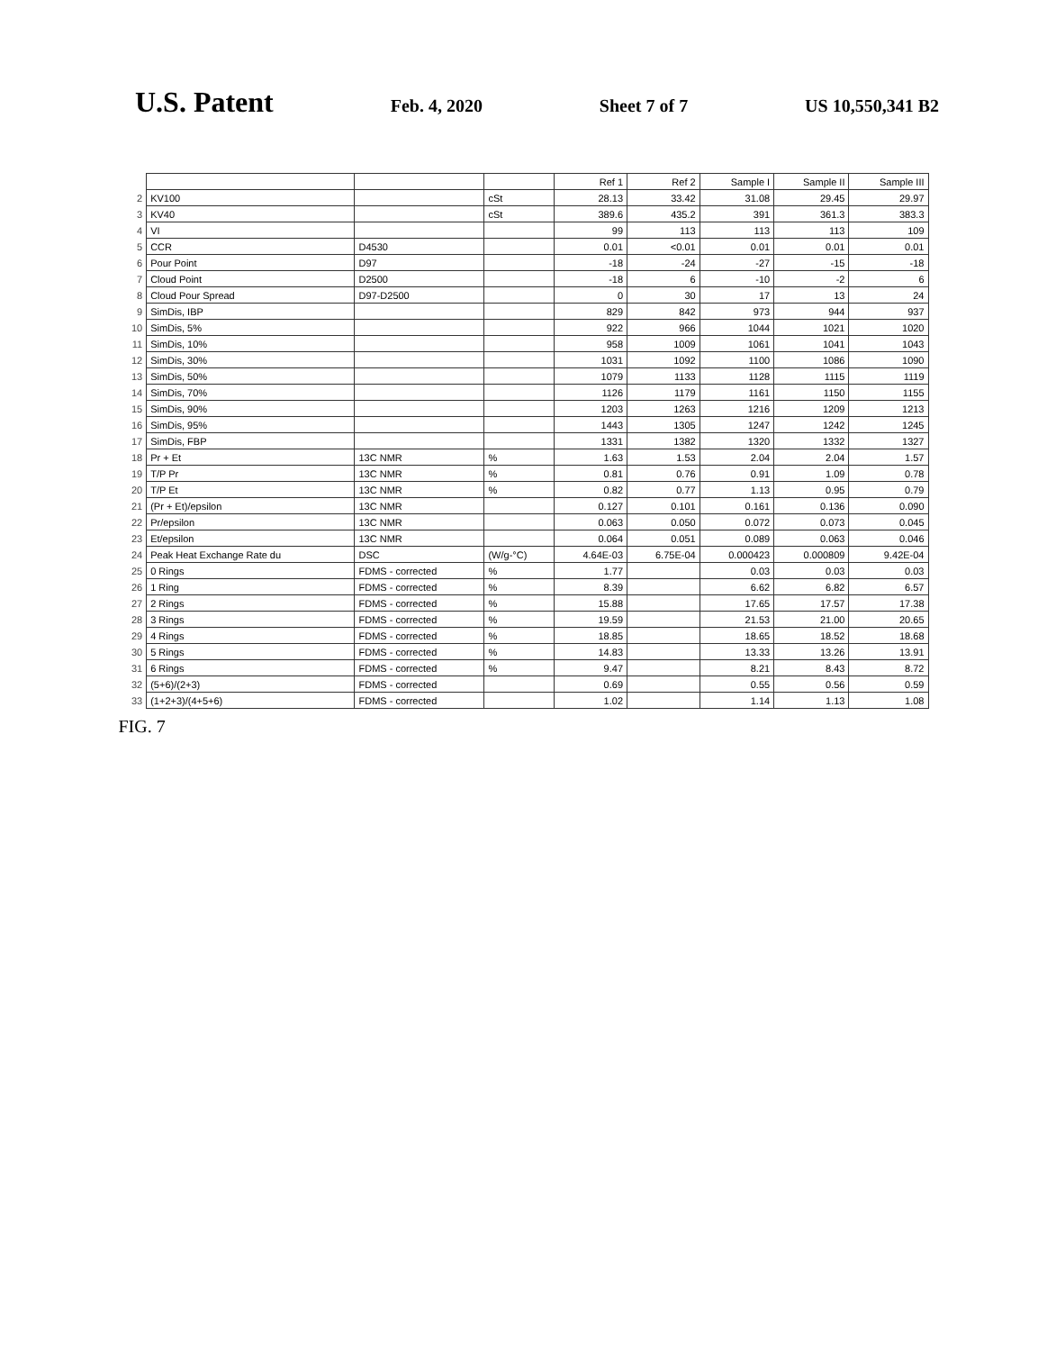U.S. Patent
Feb. 4, 2020 Sheet 7 of 7 US 10,550,341 B2
| | | | | Ref 1 | Ref 2 | Sample I | Sample II | Sample III |
| 2 | KV100 | | cSt | 28.13 | 33.42 | 31.08 | 29.45 | 29.97 |
| 3 | KV40 | | cSt | 389.6 | 435.2 | 391 | 361.3 | 383.3 |
| 4 | VI | | | 99 | 113 | 113 | 113 | 109 |
| 5 | CCR | D4530 | | 0.01 | <0.01 | 0.01 | 0.01 | 0.01 |
| 6 | Pour Point | D97 | | -18 | -24 | -27 | -15 | -18 |
| 7 | Cloud Point | D2500 | | -18 | 6 | -10 | -2 | 6 |
| 8 | Cloud Pour Spread | D97-D2500 | | 0 | 30 | 17 | 13 | 24 |
| 9 | SimDis, IBP | | | 829 | 842 | 973 | 944 | 937 |
| 10 | SimDis, 5% | | | 922 | 966 | 1044 | 1021 | 1020 |
| 11 | SimDis, 10% | | | 958 | 1009 | 1061 | 1041 | 1043 |
| 12 | SimDis, 30% | | | 1031 | 1092 | 1100 | 1086 | 1090 |
| 13 | SimDis, 50% | | | 1079 | 1133 | 1128 | 1115 | 1119 |
| 14 | SimDis, 70% | | | 1126 | 1179 | 1161 | 1150 | 1155 |
| 15 | SimDis, 90% | | | 1203 | 1263 | 1216 | 1209 | 1213 |
| 16 | SimDis, 95% | | | 1443 | 1305 | 1247 | 1242 | 1245 |
| 17 | SimDis, FBP | | | 1331 | 1382 | 1320 | 1332 | 1327 |
| 18 | Pr + Et | 13C NMR | % | 1.63 | 1.53 | 2.04 | 2.04 | 1.57 |
| 19 | T/P Pr | 13C NMR | % | 0.81 | 0.76 | 0.91 | 1.09 | 0.78 |
| 20 | T/P Et | 13C NMR | % | 0.82 | 0.77 | 1.13 | 0.95 | 0.79 |
| 21 | (Pr + Et)/epsilon | 13C NMR | | 0.127 | 0.101 | 0.161 | 0.136 | 0.090 |
| 22 | Pr/epsilon | 13C NMR | | 0.063 | 0.050 | 0.072 | 0.073 | 0.045 |
| 23 | Et/epsilon | 13C NMR | | 0.064 | 0.051 | 0.089 | 0.063 | 0.046 |
| 24 | Peak Heat Exchange Rate du | DSC | (W/g-°C) | 4.64E-03 | 6.75E-04 | 0.000423 | 0.000809 | 9.42E-04 |
| 25 | 0 Rings | FDMS - corrected | % | 1.77 | | 0.03 | 0.03 | 0.03 |
| 26 | 1 Ring | FDMS - corrected | % | 8.39 | | 6.62 | 6.82 | 6.57 |
| 27 | 2 Rings | FDMS - corrected | % | 15.88 | | 17.65 | 17.57 | 17.38 |
| 28 | 3 Rings | FDMS - corrected | % | 19.59 | | 21.53 | 21.00 | 20.65 |
| 29 | 4 Rings | FDMS - corrected | % | 18.85 | | 18.65 | 18.52 | 18.68 |
| 30 | 5 Rings | FDMS - corrected | % | 14.83 | | 13.33 | 13.26 | 13.91 |
| 31 | 6 Rings | FDMS - corrected | % | 9.47 | | 8.21 | 8.43 | 8.72 |
| 32 | (5+6)/(2+3) | FDMS - corrected | | 0.69 | | 0.55 | 0.56 | 0.59 |
| 33 | (1+2+3)/(4+5+6) | FDMS - corrected | | 1.02 | | 1.14 | 1.13 | 1.08 |
FIG. 7